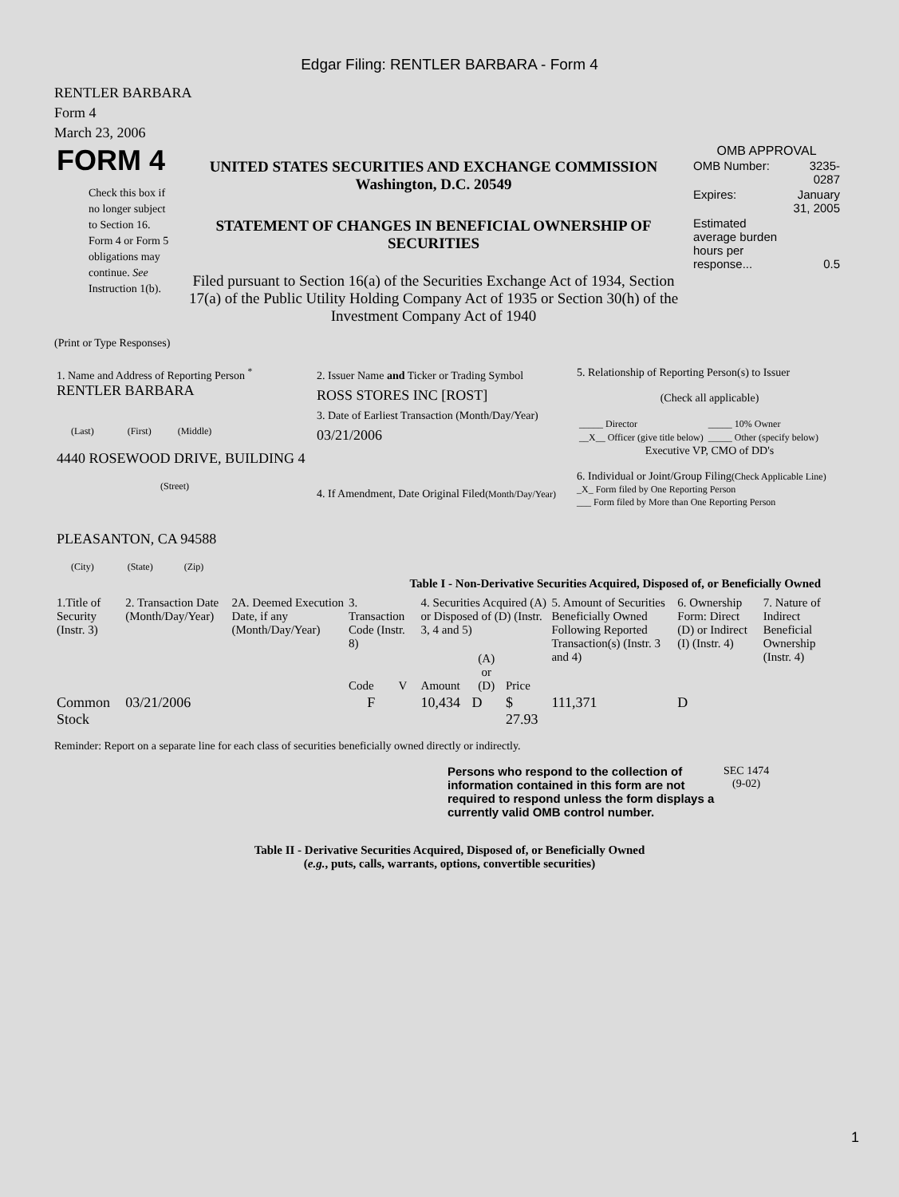Edgar Filing: RENTLER BARBARA - Form 4
RENTLER BARBARA
Form 4
March 23, 2006
| FORM 4 Check this box if no longer subject to Section 16. Form 4 or Form 5 obligations may continue. See Instruction 1(b). | UNITED STATES SECURITIES AND EXCHANGE COMMISSION Washington, D.C. 20549 STATEMENT OF CHANGES IN BENEFICIAL OWNERSHIP OF SECURITIES Filed pursuant to Section 16(a) of the Securities Exchange Act of 1934, Section 17(a) of the Public Utility Holding Company Act of 1935 or Section 30(h) of the Investment Company Act of 1940 | OMB APPROVAL / OMB Number: / 3235-0287 / / Expires: / January 31, 2005 / / Estimated average burden hours per response... / 0.5 / |
(Print or Type Responses)
| 1. Name and Address of Reporting Person <sup>*</sup> RENTLER BARBARA (Last) (First) (Middle) 4440 ROSEWOOD DRIVE, BUILDING 4 (Street) PLEASANTON, CA 94588 (City) (State) (Zip) | 2. Issuer Name and Ticker or Trading Symbol ROSS STORES INC [ROST] 3. Date of Earliest Transaction (Month/Day/Year) 03/21/2006 4. If Amendment, Date Original Filed (Month/Day/Year) | 5. Relationship of Reporting Person(s) to Issuer (Check all applicable) / _____ Director / _____ 10% Owner / / __X__ Officer (give title below) / _____ Other (specify below) / Executive VP, CMO of DD's 6. Individual or Joint/Group Filing (Check Applicable Line) _X_ Form filed by One Reporting Person ___ Form filed by More than One Reporting Person |
Table I - Non-Derivative Securities Acquired, Disposed of, or Beneficially Owned
| 1.Title of Security (Instr. 3) | 2. Transaction Date (Month/Day/Year) | 2A. Deemed Execution Date, if any (Month/Day/Year) | 3. Transaction Code (Instr. 8) | | 4. Securities Acquired (A) or Disposed of (D) (Instr. 3, 4 and 5) | | | 5. Amount of Securities Beneficially Owned Following Reported Transaction(s) (Instr. 3 and 4) | 6. Ownership Form: Direct (D) or Indirect (I) (Instr. 4) | 7. Nature of Indirect Beneficial Ownership (Instr. 4) |
| --- | --- | --- | --- | --- | --- | --- | --- | --- | --- | --- |
| | | | Code | V | Amount | (A) or (D) | Price | | | |
| Common Stock | 03/21/2006 | | F | | 10,434 | D | $ 27.93 | 111,371 | D | |
Reminder: Report on a separate line for each class of securities beneficially owned directly or indirectly.
| Persons who respond to the collection of information contained in this form are not required to respond unless the form displays a currently valid OMB control number. | SEC 1474 (9-02) |
Table II - Derivative Securities Acquired, Disposed of, or Beneficially Owned
(e.g., puts, calls, warrants, options, convertible securities)
1